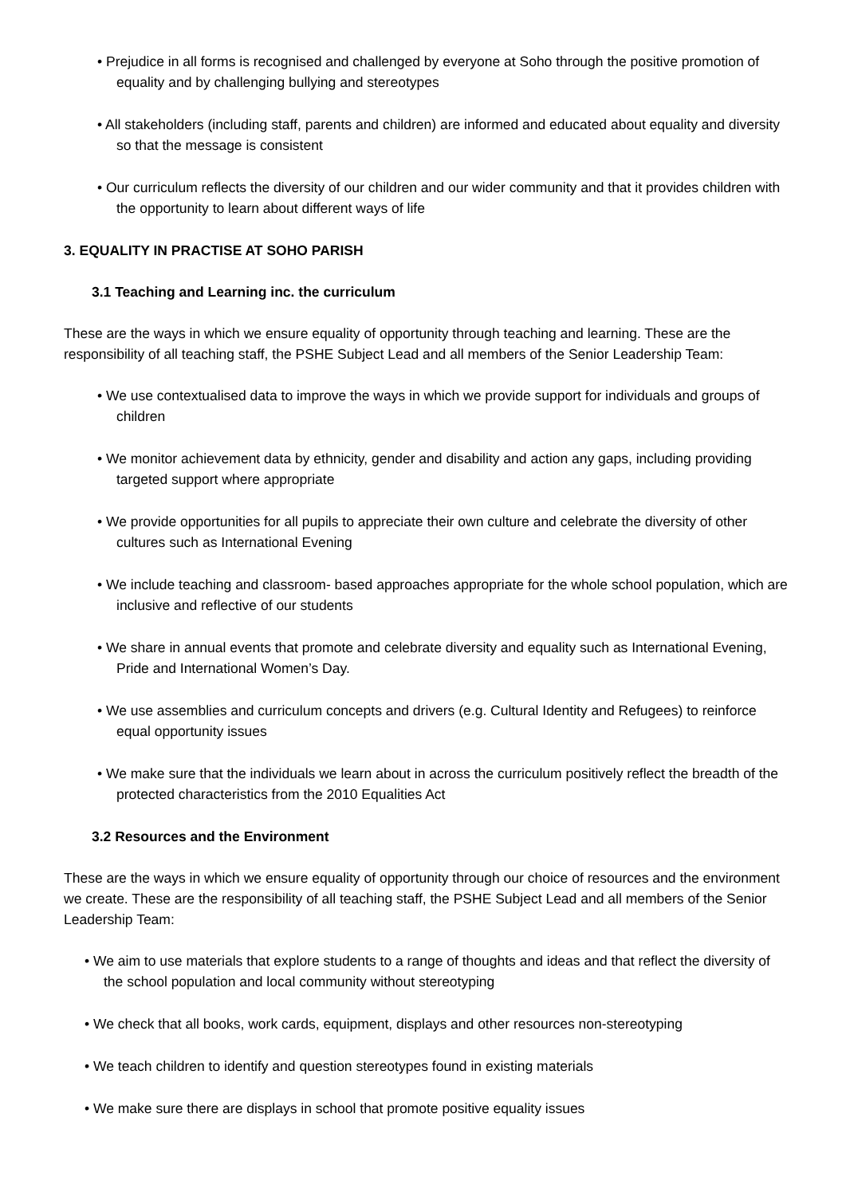• Prejudice in all forms is recognised and challenged by everyone at Soho through the positive promotion of equality and by challenging bullying and stereotypes
• All stakeholders (including staff, parents and children) are informed and educated about equality and diversity so that the message is consistent
• Our curriculum reflects the diversity of our children and our wider community and that it provides children with the opportunity to learn about different ways of life
3. EQUALITY IN PRACTISE AT SOHO PARISH
3.1 Teaching and Learning inc. the curriculum
These are the ways in which we ensure equality of opportunity through teaching and learning. These are the responsibility of all teaching staff, the PSHE Subject Lead and all members of the Senior Leadership Team:
• We use contextualised data to improve the ways in which we provide support for individuals and groups of children
• We monitor achievement data by ethnicity, gender and disability and action any gaps, including providing targeted support where appropriate
• We provide opportunities for all pupils to appreciate their own culture and celebrate the diversity of other cultures such as International Evening
• We include teaching and classroom- based approaches appropriate for the whole school population, which are inclusive and reflective of our students
• We share in annual events that promote and celebrate diversity and equality such as International Evening, Pride and International Women’s Day.
• We use assemblies and curriculum concepts and drivers (e.g. Cultural Identity and Refugees) to reinforce equal opportunity issues
• We make sure that the individuals we learn about in across the curriculum positively reflect the breadth of the protected characteristics from the 2010 Equalities Act
3.2 Resources and the Environment
These are the ways in which we ensure equality of opportunity through our choice of resources and the environment we create. These are the responsibility of all teaching staff, the PSHE Subject Lead and all members of the Senior Leadership Team:
• We aim to use materials that explore students to a range of thoughts and ideas and that reflect the diversity of the school population and local community without stereotyping
• We check that all books, work cards, equipment, displays and other resources non-stereotyping
• We teach children to identify and question stereotypes found in existing materials
• We make sure there are displays in school that promote positive equality issues